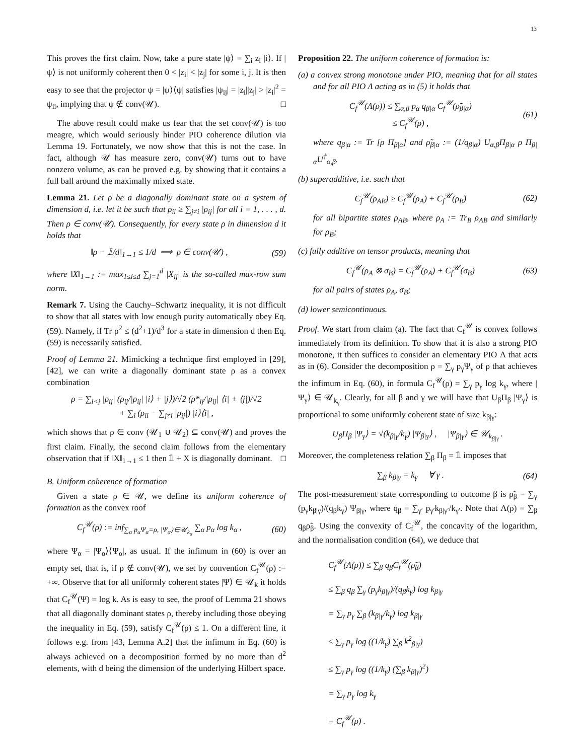13
This proves the first claim. Now, take a pure state |ψ⟩ = ∑<sub>i</sub> z<sub>i</sub> |i⟩. If |ψ⟩ is not uniformly coherent then 0 < |z<sub>i</sub>| < |z<sub>j</sub>| for some i, j. It is then easy to see that the projector ψ = |ψ⟩⟨ψ| satisfies |ψ<sub>ij</sub>| = |z<sub>i</sub>||z<sub>j</sub>| > |z<sub>i</sub>|<sup>2</sup> = ψ<sub>ii</sub>, implying that ψ ∉ conv(𝒰). □
The above result could make us fear that the set conv(𝒰) is too meagre, which would seriously hinder PIO coherence dilution via Lemma 19. Fortunately, we now show that this is not the case. In fact, although 𝒰 has measure zero, conv(𝒰) turns out to have nonzero volume, as can be proved e.g. by showing that it contains a full ball around the maximally mixed state.
Lemma 21. Let ρ be a diagonally dominant state on a system of dimension d, i.e. let it be such that ρ<sub>ii</sub> ≥ ∑<sub>j≠i</sub> |ρ<sub>ij</sub>| for all i = 1, . . . , d. Then ρ ∈ conv(𝒰). Consequently, for every state ρ in dimension d it holds that
‖ρ − 𝟙/d‖<sub>1→1</sub> ≤ 1/d ⟹ ρ ∈ conv(𝒰) , (59)
where ‖X‖<sub>1→1</sub> := max<sub>1≤i≤d</sub> ∑<sub>j=1</sub><sup>d</sup> |X<sub>ij</sub>| is the so-called max-row sum norm.
Remark 7. Using the Cauchy–Schwartz inequality, it is not difficult to show that all states with low enough purity automatically obey Eq. (59). Namely, if Tr ρ<sup>2</sup> ≤ (d<sup>2</sup>+1)/d<sup>3</sup> for a state in dimension d then Eq. (59) is necessarily satisfied.
Proof of Lemma 21. Mimicking a technique first employed in [29], [42], we can write a diagonally dominant state ρ as a convex combination
ρ = ∑<sub>i<j</sub> |ρ<sub>ij</sub>| (ρ<sub>ij</sub>/|ρ<sub>ij</sub>| |i⟩ + |j⟩)/√2 (ρ*<sub>ij</sub>/|ρ<sub>ij</sub>| ⟨i| + ⟨j|)/√2
+ ∑<sub>i</sub> (ρ<sub>ii</sub> − ∑<sub>j≠i</sub> |ρ<sub>ij</sub>|) |i⟩⟨i| ,
which shows that ρ ∈ conv (𝒰<sub>1</sub> ∪ 𝒰<sub>2</sub>) ⊆ conv(𝒰) and proves the first claim. Finally, the second claim follows from the elementary observation that if ‖X‖<sub>1→1</sub> ≤ 1 then 𝟙 + X is diagonally dominant. □
B. Uniform coherence of formation
Given a state ρ ∈ 𝒰, we define its uniform coherence of formation as the convex roof
C<sub>f</sub><sup>𝒰</sup>(ρ) := inf<sub>∑<sub>α</sub> p<sub>α</sub>Ψ<sub>α</sub>=ρ, |Ψ<sub>α</sub>⟩∈𝒰<sub>k<sub>α</sub></sub></sub> ∑<sub>α</sub> p<sub>α</sub> log k<sub>α</sub> , (60)
where Ψ<sub>α</sub> = |Ψ<sub>α</sub>⟩⟨Ψ<sub>α</sub>|, as usual. If the infimum in (60) is over an empty set, that is, if ρ ∉ conv(𝒰), we set by convention C<sub>f</sub><sup>𝒰</sup>(ρ) := +∞. Observe that for all uniformly coherent states |Ψ⟩ ∈ 𝒰<sub>k</sub> it holds that C<sub>f</sub><sup>𝒰</sup>(Ψ) = log k. As is easy to see, the proof of Lemma 21 shows that all diagonally dominant states ρ, thereby including those obeying the inequality in Eq. (59), satisfy C<sub>f</sub><sup>𝒰</sup>(ρ) ≤ 1. On a different line, it follows e.g. from [43, Lemma A.2] that the infimum in Eq. (60) is always achieved on a decomposition formed by no more than d<sup>2</sup> elements, with d being the dimension of the underlying Hilbert space.
Proposition 22. The uniform coherence of formation is:
(a) a convex strong monotone under PIO, meaning that for all states and for all PIO Λ acting as in (5) it holds that
C<sub>f</sub><sup>𝒰</sup>(Λ(ρ)) ≤ ∑<sub>α,β</sub> p<sub>α</sub> q<sub>β|α</sub> C<sub>f</sub><sup>𝒰</sup>(ρ̃<sub>β|α</sub>)
≤ C<sub>f</sub><sup>𝒰</sup>(ρ) , (61)
where q<sub>β|α</sub> := Tr [ρ Π<sub>β|α</sub>] and ρ̃<sub>β|α</sub> := (1/q<sub>β|α</sub>) U<sub>α,β</sub>Π<sub>β|α</sub> ρ Π<sub>β|α</sub>U<sup>†</sup><sub>α,β</sub>.
(b) superadditive, i.e. such that
C<sub>f</sub><sup>𝒰</sup>(ρ<sub>AB</sub>) ≥ C<sub>f</sub><sup>𝒰</sup>(ρ<sub>A</sub>) + C<sub>f</sub><sup>𝒰</sup>(ρ<sub>B</sub>) (62)
for all bipartite states ρ<sub>AB</sub>, where ρ<sub>A</sub> := Tr<sub>B</sub> ρ<sub>AB</sub> and similarly for ρ<sub>B</sub>;
(c) fully additive on tensor products, meaning that
C<sub>f</sub><sup>𝒰</sup>(ρ<sub>A</sub> ⊗ σ<sub>B</sub>) = C<sub>f</sub><sup>𝒰</sup>(ρ<sub>A</sub>) + C<sub>f</sub><sup>𝒰</sup>(σ<sub>B</sub>) (63)
for all pairs of states ρ<sub>A</sub>, σ<sub>B</sub>;
(d) lower semicontinuous.
Proof. We start from claim (a). The fact that C<sub>f</sub><sup>𝒰</sup> is convex follows immediately from its definition. To show that it is also a strong PIO monotone, it then suffices to consider an elementary PIO Λ that acts as in (6). Consider the decomposition ρ = ∑<sub>γ</sub> p<sub>γ</sub>Ψ<sub>γ</sub> of ρ that achieves the infimum in Eq. (60), in formula C<sub>f</sub><sup>𝒰</sup>(ρ) = ∑<sub>γ</sub> p<sub>γ</sub> log k<sub>γ</sub>, where |Ψ<sub>γ</sub>⟩ ∈ 𝒰<sub>k<sub>γ</sub></sub>. Clearly, for all β and γ we will have that U<sub>β</sub>Π<sub>β</sub> |Ψ<sub>γ</sub>⟩ is proportional to some uniformly coherent state of size k<sub>β|γ</sub>:
U<sub>β</sub>Π<sub>β</sub> |Ψ<sub>γ</sub>⟩ = √(k<sub>β|γ</sub>/k<sub>γ</sub>) |Ψ<sub>β|γ</sub>⟩ , |Ψ<sub>β|γ</sub>⟩ ∈ 𝒰<sub>k<sub>β|γ</sub></sub> .
Moreover, the completeness relation ∑<sub>β</sub> Π<sub>β</sub> = 𝟙 imposes that
∑<sub>β</sub> k<sub>β|γ</sub> = k<sub>γ</sub> ∀ γ . (64)
The post-measurement state corresponding to outcome β is ρ̃<sub>β</sub> = ∑<sub>γ</sub> (p<sub>γ</sub>k<sub>β|γ</sub>)/(q<sub>β</sub>k<sub>γ</sub>) Ψ<sub>β|γ</sub>, where q<sub>β</sub> = ∑<sub>γ′</sub> p<sub>γ′</sub>k<sub>β|γ′</sub>/k<sub>γ′</sub>. Note that Λ(ρ) = ∑<sub>β</sub> q<sub>β</sub>ρ̃<sub>β</sub>. Using the convexity of C<sub>f</sub><sup>𝒰</sup>, the concavity of the logarithm, and the normalisation condition (64), we deduce that
C<sub>f</sub><sup>𝒰</sup>(Λ(ρ)) ≤ ∑<sub>β</sub> q<sub>β</sub>C<sub>f</sub><sup>𝒰</sup>(ρ̃<sub>β</sub>)
≤ ∑<sub>β</sub> q<sub>β</sub> ∑<sub>γ</sub> (p<sub>γ</sub>k<sub>β|γ</sub>)/(q<sub>β</sub>k<sub>γ</sub>) log k<sub>β|γ</sub>
= ∑<sub>γ</sub> p<sub>γ</sub> ∑<sub>β</sub> (k<sub>β|γ</sub>/k<sub>γ</sub>) log k<sub>β|γ</sub>
≤ ∑<sub>γ</sub> p<sub>γ</sub> log ((1/k<sub>γ</sub>) ∑<sub>β</sub> k<sup>2</sup><sub>β|γ</sub>)
≤ ∑<sub>γ</sub> p<sub>γ</sub> log ((1/k<sub>γ</sub>) (∑<sub>β</sub> k<sub>β|γ</sub>)<sup>2</sup>)
= ∑<sub>γ</sub> p<sub>γ</sub> log k<sub>γ</sub>
= C<sub>f</sub><sup>𝒰</sup>(ρ) .